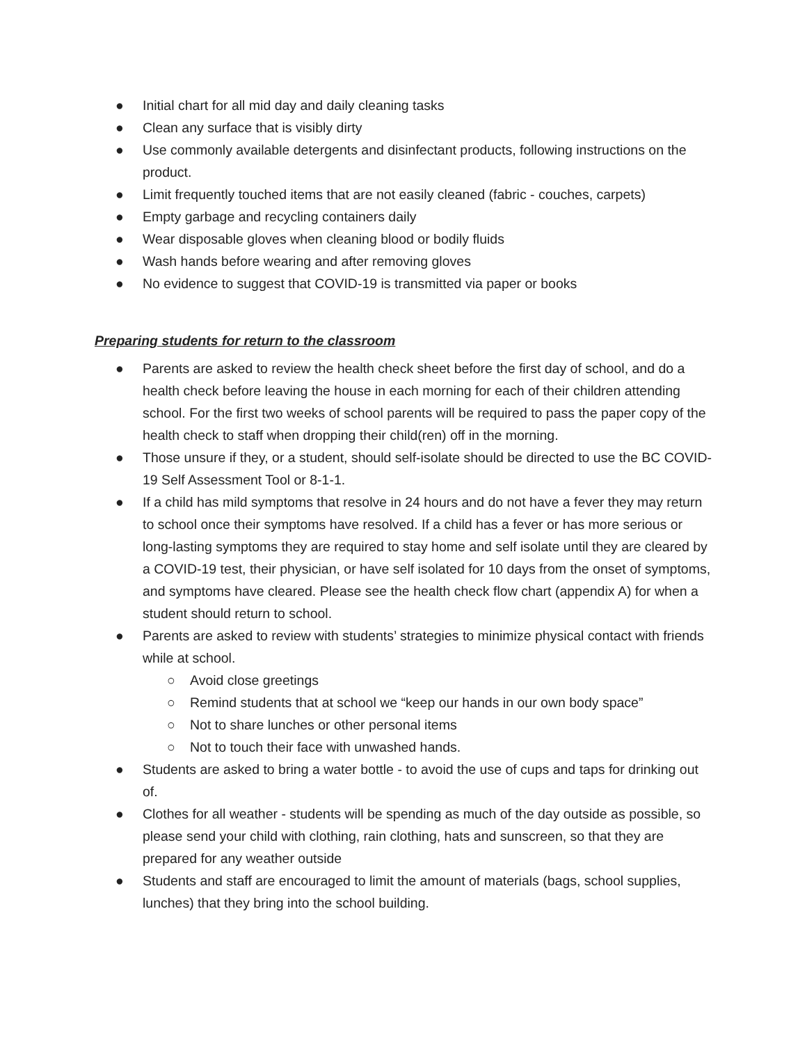● Initial chart for all mid day and daily cleaning tasks
● Clean any surface that is visibly dirty
● Use commonly available detergents and disinfectant products, following instructions on the product.
● Limit frequently touched items that are not easily cleaned (fabric - couches, carpets)
● Empty garbage and recycling containers daily
● Wear disposable gloves when cleaning blood or bodily fluids
● Wash hands before wearing and after removing gloves
● No evidence to suggest that COVID-19 is transmitted via paper or books
Preparing students for return to the classroom
● Parents are asked to review the health check sheet before the first day of school, and do a health check before leaving the house in each morning for each of their children attending school. For the first two weeks of school parents will be required to pass the paper copy of the health check to staff when dropping their child(ren) off in the morning.
● Those unsure if they, or a student, should self-isolate should be directed to use the BC COVID-19 Self Assessment Tool or 8-1-1.
● If a child has mild symptoms that resolve in 24 hours and do not have a fever they may return to school once their symptoms have resolved. If a child has a fever or has more serious or long-lasting symptoms they are required to stay home and self isolate until they are cleared by a COVID-19 test, their physician, or have self isolated for 10 days from the onset of symptoms, and symptoms have cleared. Please see the health check flow chart (appendix A) for when a student should return to school.
● Parents are asked to review with students’ strategies to minimize physical contact with friends while at school.
○ Avoid close greetings
○ Remind students that at school we “keep our hands in our own body space”
○ Not to share lunches or other personal items
○ Not to touch their face with unwashed hands.
● Students are asked to bring a water bottle - to avoid the use of cups and taps for drinking out of.
● Clothes for all weather - students will be spending as much of the day outside as possible, so please send your child with clothing, rain clothing, hats and sunscreen, so that they are prepared for any weather outside
● Students and staff are encouraged to limit the amount of materials (bags, school supplies, lunches) that they bring into the school building.